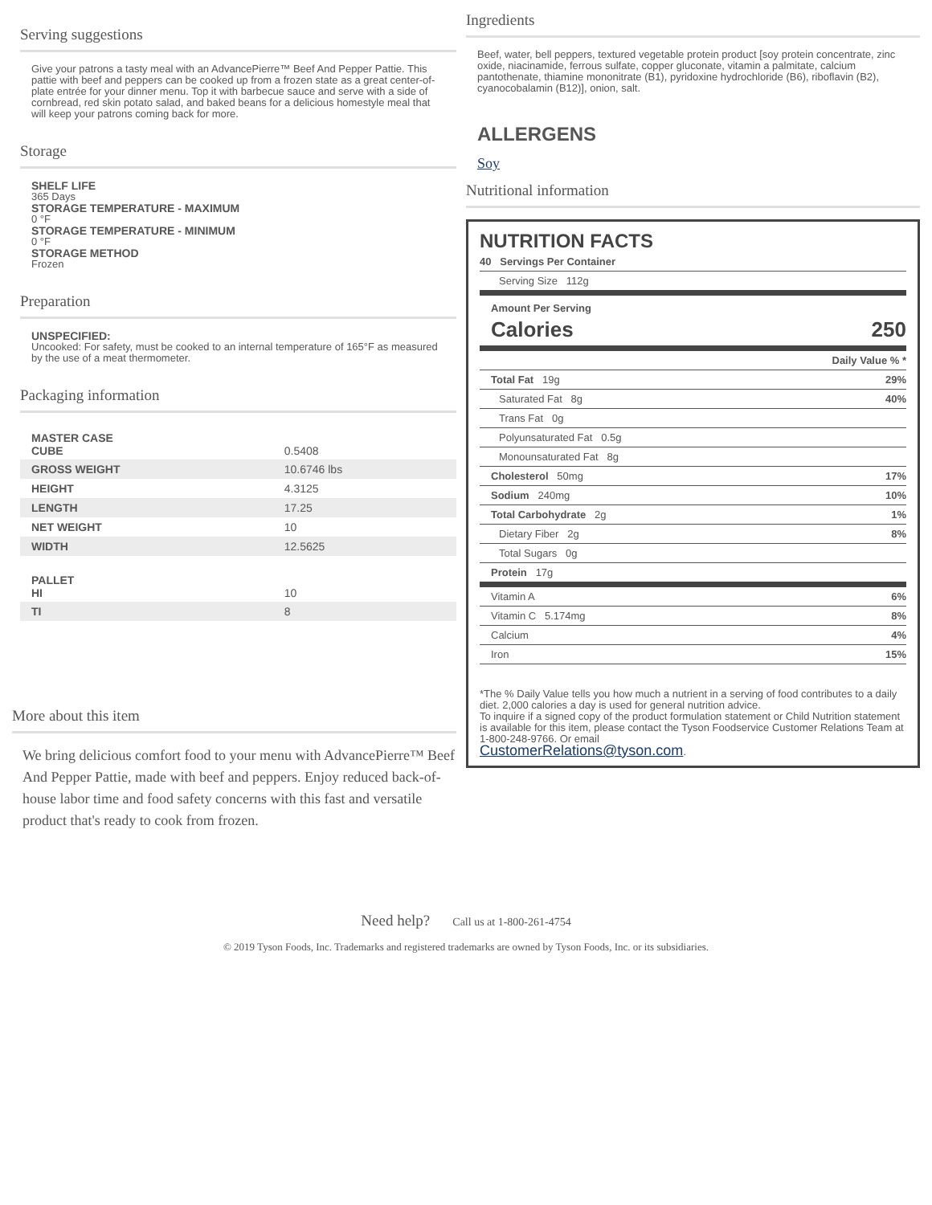Serving suggestions
Give your patrons a tasty meal with an AdvancePierre™ Beef And Pepper Pattie. This pattie with beef and peppers can be cooked up from a frozen state as a great center-of-plate entrée for your dinner menu. Top it with barbecue sauce and serve with a side of cornbread, red skin potato salad, and baked beans for a delicious homestyle meal that will keep your patrons coming back for more.
Storage
SHELF LIFE
365 Days
STORAGE TEMPERATURE - MAXIMUM
0 °F
STORAGE TEMPERATURE - MINIMUM
0 °F
STORAGE METHOD
Frozen
Preparation
UNSPECIFIED:
Uncooked: For safety, must be cooked to an internal temperature of 165°F as measured by the use of a meat thermometer.
Packaging information
| MASTER CASE CUBE | 0.5408 |
| GROSS WEIGHT | 10.6746 lbs |
| HEIGHT | 4.3125 |
| LENGTH | 17.25 |
| NET WEIGHT | 10 |
| WIDTH | 12.5625 |
| PALLET HI | 10 |
| TI | 8 |
More about this item
We bring delicious comfort food to your menu with AdvancePierre™ Beef And Pepper Pattie, made with beef and peppers. Enjoy reduced back-of-house labor time and food safety concerns with this fast and versatile product that's ready to cook from frozen.
Ingredients
Beef, water, bell peppers, textured vegetable protein product [soy protein concentrate, zinc oxide, niacinamide, ferrous sulfate, copper gluconate, vitamin a palmitate, calcium pantothenate, thiamine mononitrate (B1), pyridoxine hydrochloride (B6), riboflavin (B2), cyanocobalamin (B12)], onion, salt.
ALLERGENS
Soy
Nutritional information
NUTRITION FACTS
40 Servings Per Container
Serving Size 112g
Amount Per Serving
Calories 250
Daily Value % *
Total Fat 19g 29%
Saturated Fat 8g 40%
Trans Fat 0g
Polyunsaturated Fat 0.5g
Monounsaturated Fat 8g
Cholesterol 50mg 17%
Sodium 240mg 10%
Total Carbohydrate 2g 1%
Dietary Fiber 2g 8%
Total Sugars 0g
Protein 17g
Vitamin A 6%
Vitamin C 5.174mg 8%
Calcium 4%
Iron 15%
*The % Daily Value tells you how much a nutrient in a serving of food contributes to a daily diet. 2,000 calories a day is used for general nutrition advice.
To inquire if a signed copy of the product formulation statement or Child Nutrition statement is available for this item, please contact the Tyson Foodservice Customer Relations Team at 1-800-248-9766. Or email
CustomerRelations@tyson.com.
Need help? Call us at 1-800-261-4754
© 2019 Tyson Foods, Inc. Trademarks and registered trademarks are owned by Tyson Foods, Inc. or its subsidiaries.